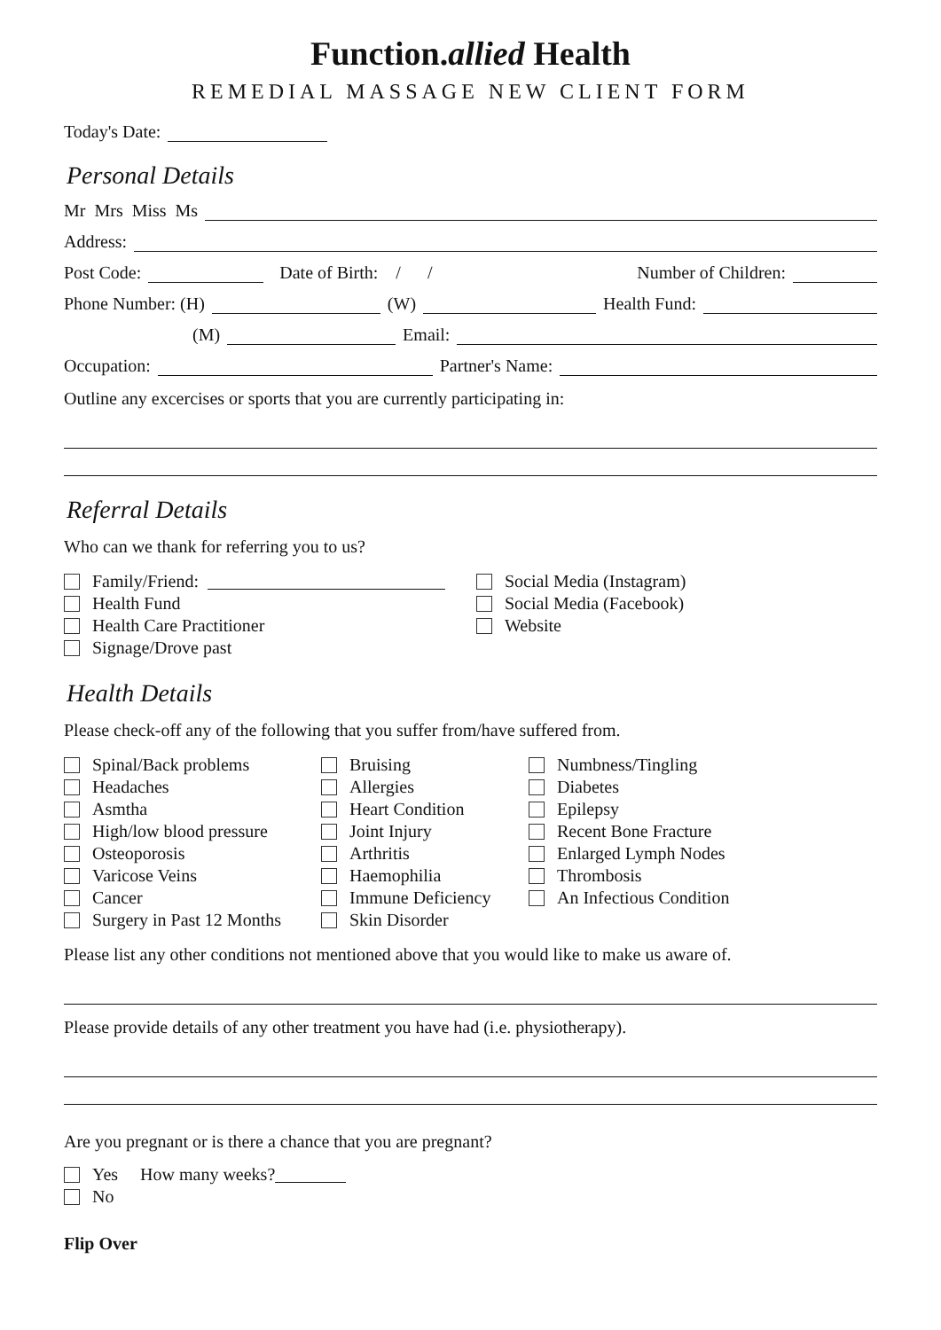Function.allied Health
REMEDIAL MASSAGE NEW CLIENT FORM
Today's Date:
Personal Details
Mr Mrs Miss Ms
Address:
Post Code: Date of Birth: / / Number of Children:
Phone Number: (H) (W) Health Fund:
(M) Email:
Occupation: Partner's Name:
Outline any excercises or sports that you are currently participating in:
Referral Details
Who can we thank for referring you to us?
Family/Friend:
Health Fund
Health Care Practitioner
Signage/Drove past
Social Media (Instagram)
Social Media (Facebook)
Website
Health Details
Please check-off any of the following that you suffer from/have suffered from.
Spinal/Back problems
Headaches
Asmtha
High/low blood pressure
Osteoporosis
Varicose Veins
Cancer
Surgery in Past 12 Months
Bruising
Allergies
Heart Condition
Joint Injury
Arthritis
Haemophilia
Immune Deficiency
Skin Disorder
Numbness/Tingling
Diabetes
Epilepsy
Recent Bone Fracture
Enlarged Lymph Nodes
Thrombosis
An Infectious Condition
Please list any other conditions not mentioned above that you would like to make us aware of.
Please provide details of any other treatment you have had (i.e. physiotherapy).
Are you pregnant or is there a chance that you are pregnant?
Yes How many weeks?
No
Flip Over